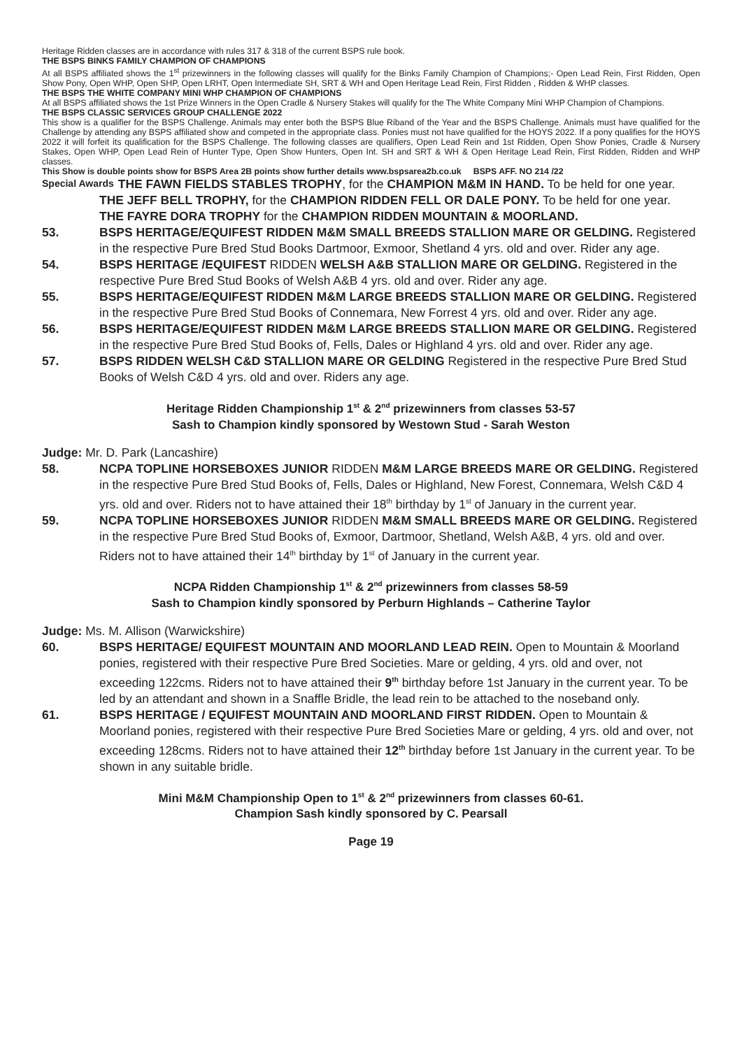Heritage Ridden classes are in accordance with rules 317 & 318 of the current BSPS rule book.
THE BSPS BINKS FAMILY CHAMPION OF CHAMPIONS
At all BSPS affiliated shows the 1<sup>st</sup> prizewinners in the following classes will qualify for the Binks Family Champion of Champions;- Open Lead Rein, First Ridden, Open Show Pony, Open WHP, Open SHP, Open LRHT, Open Intermediate SH, SRT & WH and Open Heritage Lead Rein, First Ridden , Ridden & WHP classes.
THE BSPS THE WHITE COMPANY MINI WHP CHAMPION OF CHAMPIONS
At all BSPS affiliated shows the 1st Prize Winners in the Open Cradle & Nursery Stakes will qualify for the The White Company Mini WHP Champion of Champions.
THE BSPS CLASSIC SERVICES GROUP CHALLENGE 2022
This show is a qualifier for the BSPS Challenge. Animals may enter both the BSPS Blue Riband of the Year and the BSPS Challenge. Animals must have qualified for the Challenge by attending any BSPS affiliated show and competed in the appropriate class. Ponies must not have qualified for the HOYS 2022. If a pony qualifies for the HOYS 2022 it will forfeit its qualification for the BSPS Challenge. The following classes are qualifiers, Open Lead Rein and 1st Ridden, Open Show Ponies, Cradle & Nursery Stakes, Open WHP, Open Lead Rein of Hunter Type, Open Show Hunters, Open Int. SH and SRT & WH & Open Heritage Lead Rein, First Ridden, Ridden and WHP classes.
This Show is double points show for BSPS Area 2B points show further details www.bspsarea2b.co.uk BSPS AFF. NO 214 /22
Special Awards THE FAWN FIELDS STABLES TROPHY, for the CHAMPION M&M IN HAND. To be held for one year.
THE JEFF BELL TROPHY, for the CHAMPION RIDDEN FELL OR DALE PONY. To be held for one year.
THE FAYRE DORA TROPHY for the CHAMPION RIDDEN MOUNTAIN & MOORLAND.
53. BSPS HERITAGE/EQUIFEST RIDDEN M&M SMALL BREEDS STALLION MARE OR GELDING. Registered in the respective Pure Bred Stud Books Dartmoor, Exmoor, Shetland 4 yrs. old and over. Rider any age.
54. BSPS HERITAGE /EQUIFEST RIDDEN WELSH A&B STALLION MARE OR GELDING. Registered in the respective Pure Bred Stud Books of Welsh A&B 4 yrs. old and over. Rider any age.
55. BSPS HERITAGE/EQUIFEST RIDDEN M&M LARGE BREEDS STALLION MARE OR GELDING. Registered in the respective Pure Bred Stud Books of Connemara, New Forrest 4 yrs. old and over. Rider any age.
56. BSPS HERITAGE/EQUIFEST RIDDEN M&M LARGE BREEDS STALLION MARE OR GELDING. Registered in the respective Pure Bred Stud Books of, Fells, Dales or Highland 4 yrs. old and over. Rider any age.
57. BSPS RIDDEN WELSH C&D STALLION MARE OR GELDING Registered in the respective Pure Bred Stud Books of Welsh C&D 4 yrs. old and over. Riders any age.
Heritage Ridden Championship 1<sup>st</sup> & 2<sup>nd</sup> prizewinners from classes 53-57
Sash to Champion kindly sponsored by Westown Stud - Sarah Weston
Judge: Mr. D. Park (Lancashire)
58. NCPA TOPLINE HORSEBOXES JUNIOR RIDDEN M&M LARGE BREEDS MARE OR GELDING. Registered in the respective Pure Bred Stud Books of, Fells, Dales or Highland, New Forest, Connemara, Welsh C&D 4 yrs. old and over. Riders not to have attained their 18<sup>th</sup> birthday by 1<sup>st</sup> of January in the current year.
59. NCPA TOPLINE HORSEBOXES JUNIOR RIDDEN M&M SMALL BREEDS MARE OR GELDING. Registered in the respective Pure Bred Stud Books of, Exmoor, Dartmoor, Shetland, Welsh A&B, 4 yrs. old and over. Riders not to have attained their 14<sup>th</sup> birthday by 1<sup>st</sup> of January in the current year.
NCPA Ridden Championship 1<sup>st</sup> & 2<sup>nd</sup> prizewinners from classes 58-59
Sash to Champion kindly sponsored by Perburn Highlands – Catherine Taylor
Judge: Ms. M. Allison (Warwickshire)
60. BSPS HERITAGE/ EQUIFEST MOUNTAIN AND MOORLAND LEAD REIN. Open to Mountain & Moorland ponies, registered with their respective Pure Bred Societies. Mare or gelding, 4 yrs. old and over, not exceeding 122cms. Riders not to have attained their 9<sup>th</sup> birthday before 1st January in the current year. To be led by an attendant and shown in a Snaffle Bridle, the lead rein to be attached to the noseband only.
61. BSPS HERITAGE / EQUIFEST MOUNTAIN AND MOORLAND FIRST RIDDEN. Open to Mountain & Moorland ponies, registered with their respective Pure Bred Societies Mare or gelding, 4 yrs. old and over, not exceeding 128cms. Riders not to have attained their 12<sup>th</sup> birthday before 1st January in the current year. To be shown in any suitable bridle.
Mini M&M Championship Open to 1<sup>st</sup> & 2<sup>nd</sup> prizewinners from classes 60-61.
Champion Sash kindly sponsored by C. Pearsall
Page 19